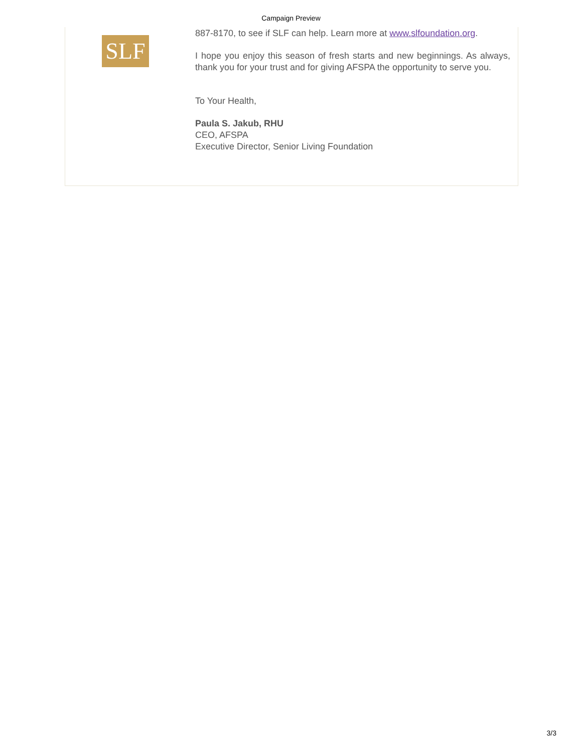Campaign Preview
SLF
887-8170, to see if SLF can help. Learn more at www.slfoundation.org.
I hope you enjoy this season of fresh starts and new beginnings. As always, thank you for your trust and for giving AFSPA the opportunity to serve you.
To Your Health,
Paula S. Jakub, RHU
CEO, AFSPA
Executive Director, Senior Living Foundation
3/3